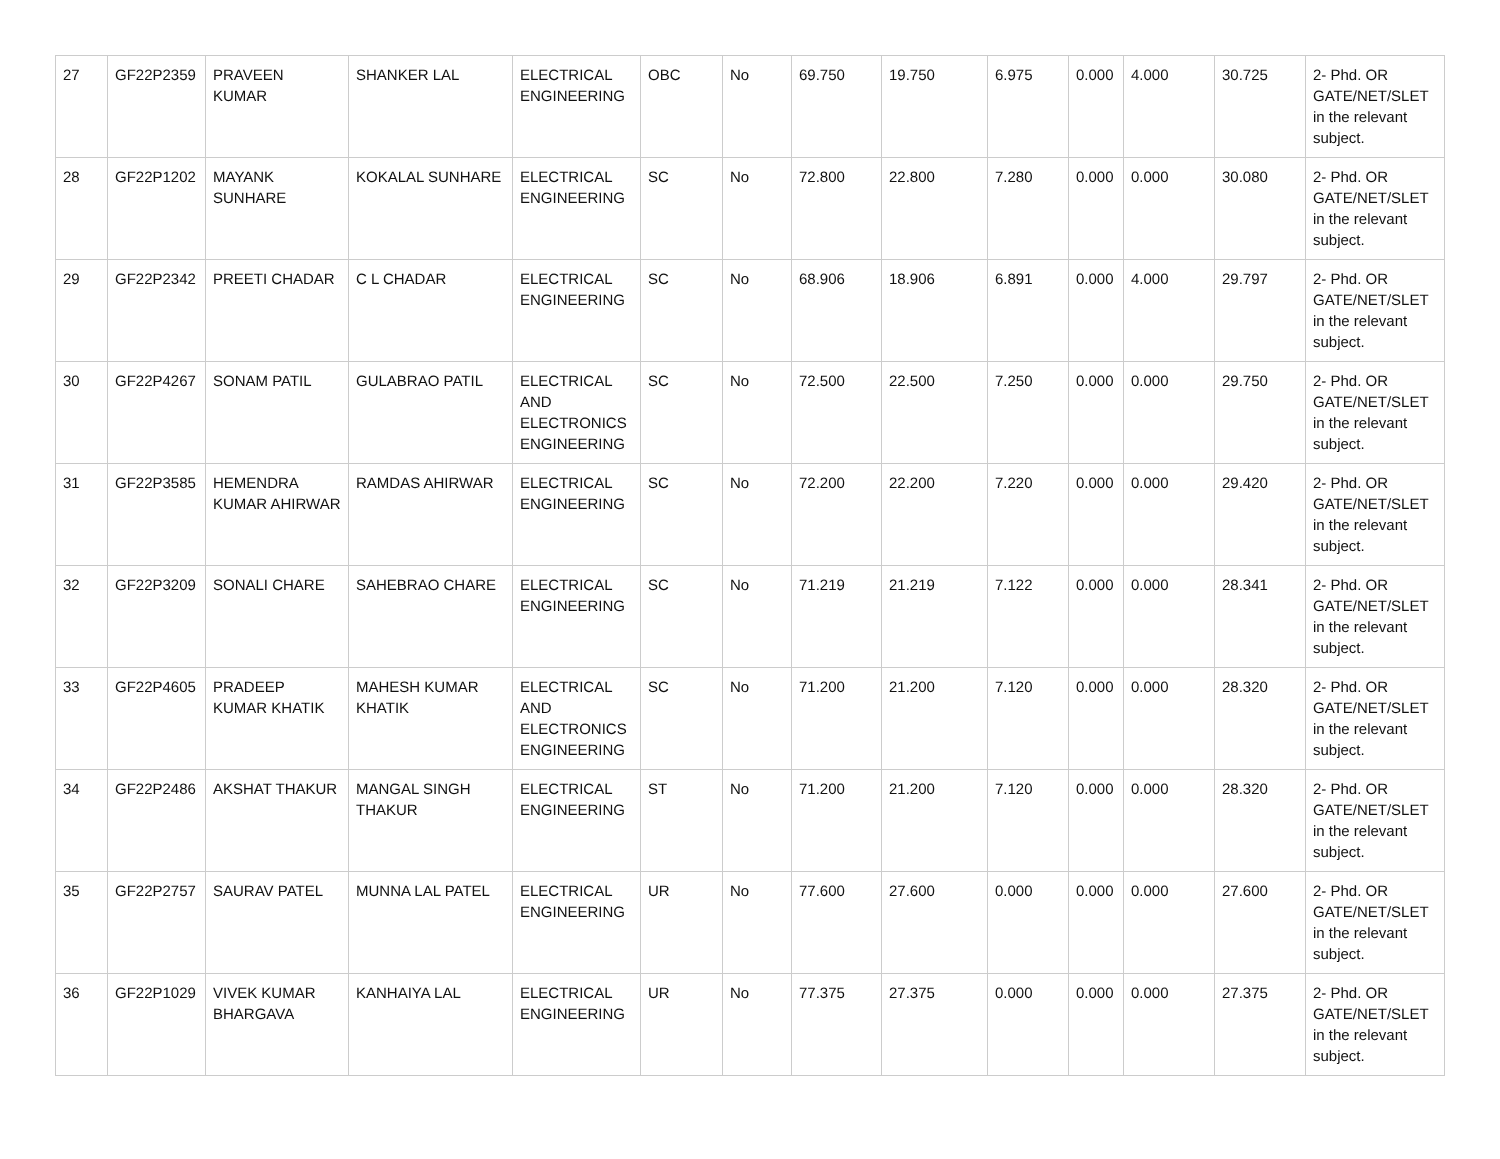| 27 | GF22P2359 | PRAVEEN KUMAR | SHANKER LAL | ELECTRICAL ENGINEERING | OBC | No | 69.750 | 19.750 | 6.975 | 0.000 | 4.000 | 30.725 | 2- Phd. OR GATE/NET/SLET in the relevant subject. |
| 28 | GF22P1202 | MAYANK SUNHARE | KOKALAL SUNHARE | ELECTRICAL ENGINEERING | SC | No | 72.800 | 22.800 | 7.280 | 0.000 | 0.000 | 30.080 | 2- Phd. OR GATE/NET/SLET in the relevant subject. |
| 29 | GF22P2342 | PREETI CHADAR | C L CHADAR | ELECTRICAL ENGINEERING | SC | No | 68.906 | 18.906 | 6.891 | 0.000 | 4.000 | 29.797 | 2- Phd. OR GATE/NET/SLET in the relevant subject. |
| 30 | GF22P4267 | SONAM PATIL | GULABRAO PATIL | ELECTRICAL AND ELECTRONICS ENGINEERING | SC | No | 72.500 | 22.500 | 7.250 | 0.000 | 0.000 | 29.750 | 2- Phd. OR GATE/NET/SLET in the relevant subject. |
| 31 | GF22P3585 | HEMENDRA KUMAR AHIRWAR | RAMDAS AHIRWAR | ELECTRICAL ENGINEERING | SC | No | 72.200 | 22.200 | 7.220 | 0.000 | 0.000 | 29.420 | 2- Phd. OR GATE/NET/SLET in the relevant subject. |
| 32 | GF22P3209 | SONALI CHARE | SAHEBRAO CHARE | ELECTRICAL ENGINEERING | SC | No | 71.219 | 21.219 | 7.122 | 0.000 | 0.000 | 28.341 | 2- Phd. OR GATE/NET/SLET in the relevant subject. |
| 33 | GF22P4605 | PRADEEP KUMAR KHATIK | MAHESH KUMAR KHATIK | ELECTRICAL AND ELECTRONICS ENGINEERING | SC | No | 71.200 | 21.200 | 7.120 | 0.000 | 0.000 | 28.320 | 2- Phd. OR GATE/NET/SLET in the relevant subject. |
| 34 | GF22P2486 | AKSHAT THAKUR | MANGAL SINGH THAKUR | ELECTRICAL ENGINEERING | ST | No | 71.200 | 21.200 | 7.120 | 0.000 | 0.000 | 28.320 | 2- Phd. OR GATE/NET/SLET in the relevant subject. |
| 35 | GF22P2757 | SAURAV PATEL | MUNNA LAL PATEL | ELECTRICAL ENGINEERING | UR | No | 77.600 | 27.600 | 0.000 | 0.000 | 0.000 | 27.600 | 2- Phd. OR GATE/NET/SLET in the relevant subject. |
| 36 | GF22P1029 | VIVEK KUMAR BHARGAVA | KANHAIYA LAL | ELECTRICAL ENGINEERING | UR | No | 77.375 | 27.375 | 0.000 | 0.000 | 0.000 | 27.375 | 2- Phd. OR GATE/NET/SLET in the relevant subject. |